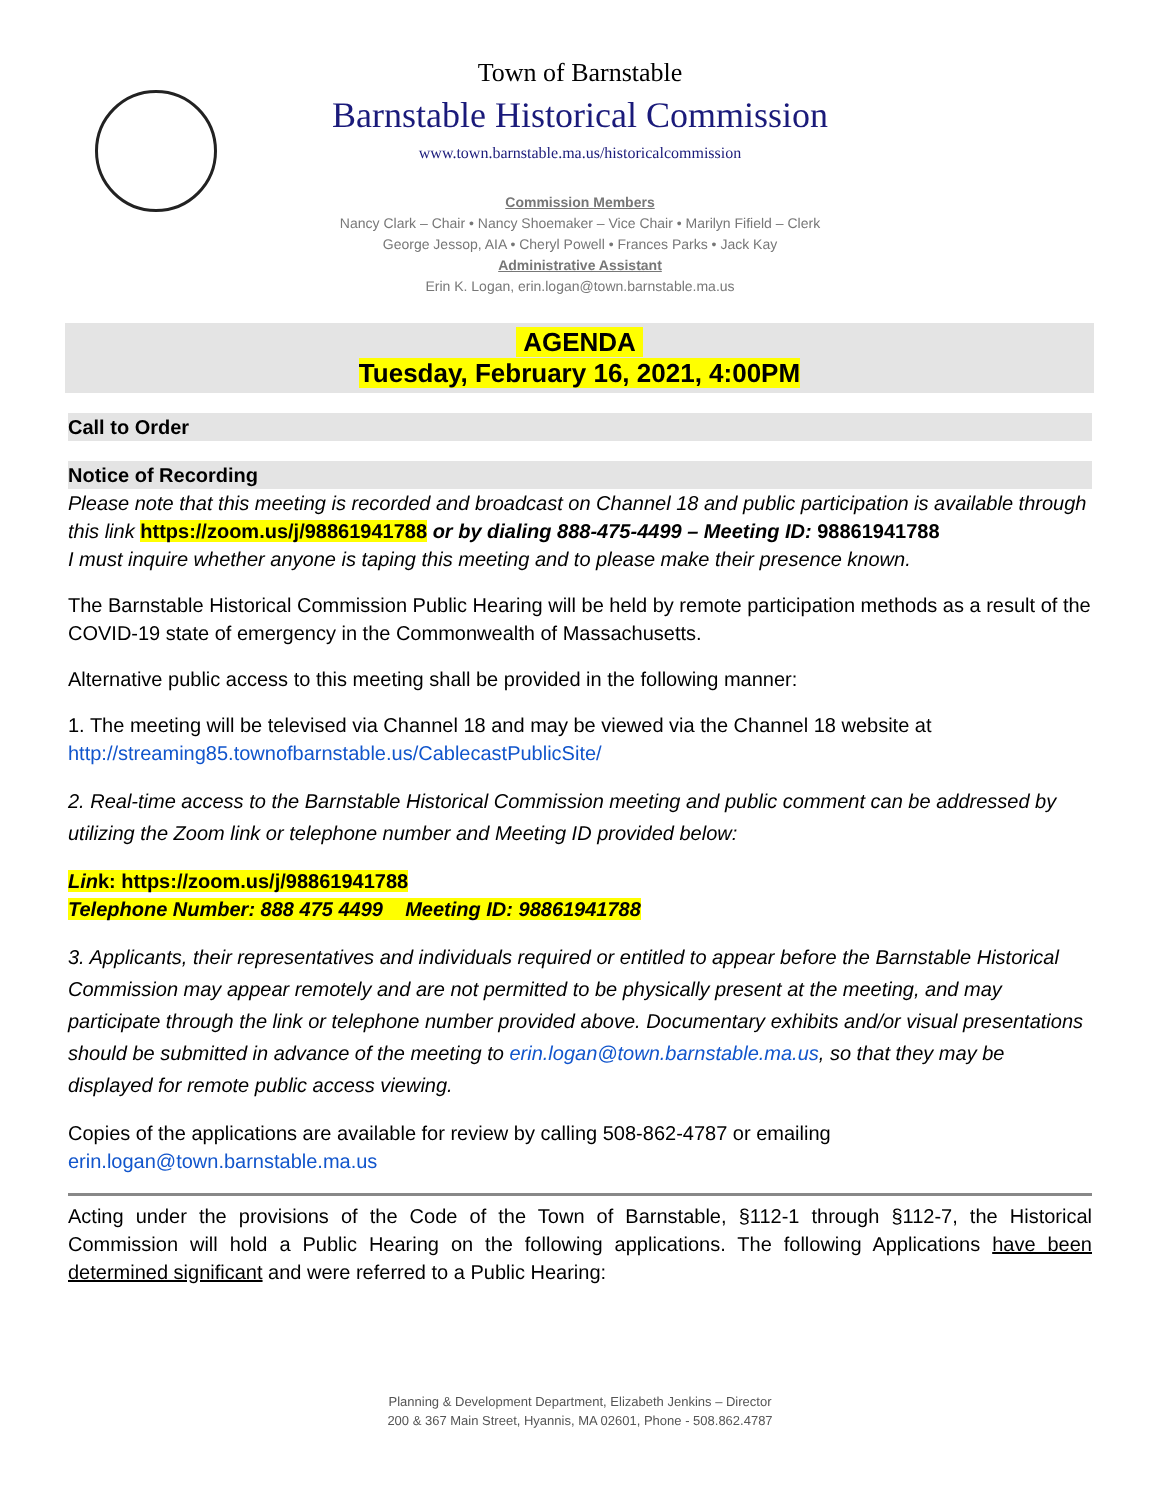Town of Barnstable
Barnstable Historical Commission
www.town.barnstable.ma.us/historicalcommission
Commission Members
Nancy Clark – Chair • Nancy Shoemaker – Vice Chair • Marilyn Fifield – Clerk
George Jessop, AIA • Cheryl Powell • Frances Parks • Jack Kay
Administrative Assistant
Erin K. Logan, erin.logan@town.barnstable.ma.us
AGENDA
Tuesday, February 16, 2021, 4:00PM
Call to Order
Notice of Recording
Please note that this meeting is recorded and broadcast on Channel 18 and public participation is available through this link https://zoom.us/j/98861941788 or by dialing 888-475-4499 – Meeting ID: 98861941788
I must inquire whether anyone is taping this meeting and to please make their presence known.
The Barnstable Historical Commission Public Hearing will be held by remote participation methods as a result of the COVID-19 state of emergency in the Commonwealth of Massachusetts.
Alternative public access to this meeting shall be provided in the following manner:
1. The meeting will be televised via Channel 18 and may be viewed via the Channel 18 website at http://streaming85.townofbarnstable.us/CablecastPublicSite/
2. Real-time access to the Barnstable Historical Commission meeting and public comment can be addressed by utilizing the Zoom link or telephone number and Meeting ID provided below:
Link: https://zoom.us/j/98861941788
Telephone Number: 888 475 4499 Meeting ID: 98861941788
3. Applicants, their representatives and individuals required or entitled to appear before the Barnstable Historical Commission may appear remotely and are not permitted to be physically present at the meeting, and may participate through the link or telephone number provided above. Documentary exhibits and/or visual presentations should be submitted in advance of the meeting to erin.logan@town.barnstable.ma.us, so that they may be displayed for remote public access viewing.
Copies of the applications are available for review by calling 508-862-4787 or emailing erin.logan@town.barnstable.ma.us
Acting under the provisions of the Code of the Town of Barnstable, §112-1 through §112-7, the Historical Commission will hold a Public Hearing on the following applications. The following Applications have been determined significant and were referred to a Public Hearing:
Planning & Development Department, Elizabeth Jenkins – Director
200 & 367 Main Street, Hyannis, MA 02601, Phone - 508.862.4787